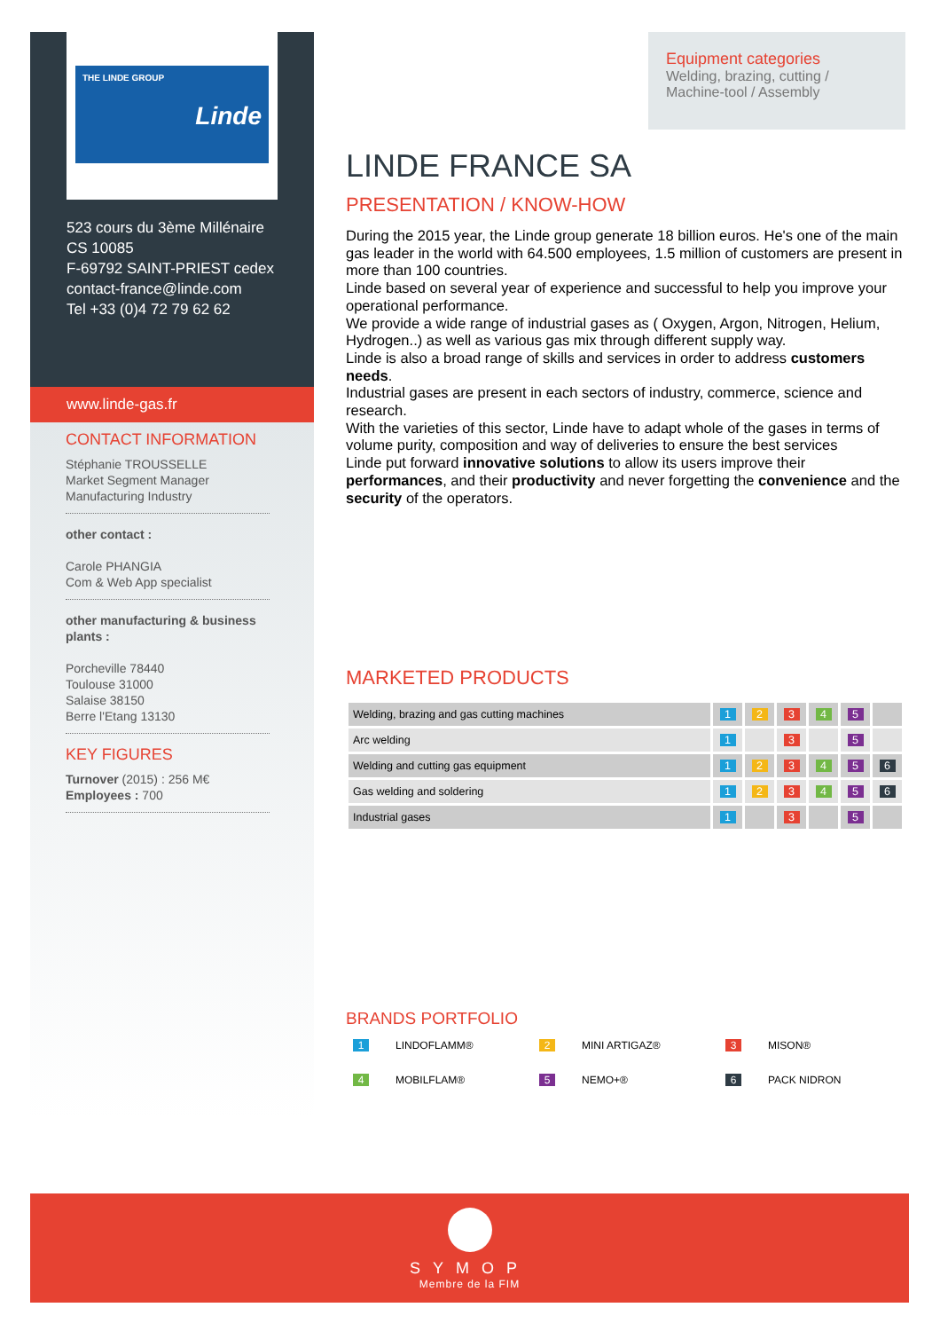THE LINDE GROUP
Linde
523 cours du 3ème Millénaire
CS 10085
F-69792 SAINT-PRIEST cedex
contact-france@linde.com
Tel +33 (0)4 72 79 62 62
www.linde-gas.fr
CONTACT INFORMATION
Stéphanie TROUSSELLE
Market Segment Manager Manufacturing Industry
other contact :
Carole PHANGIA
Com & Web App specialist
other manufacturing & business plants :
Porcheville 78440
Toulouse 31000
Salaise 38150
Berre l'Etang 13130
KEY FIGURES
Turnover (2015) : 256 M€
Employees : 700
Equipment categories
Welding, brazing, cutting / Machine-tool / Assembly
LINDE FRANCE SA
PRESENTATION / KNOW-HOW
During the 2015 year, the Linde group generate 18 billion euros. He's one of the main gas leader in the world with 64.500 employees, 1.5 million of customers are present in more than 100 countries.
Linde based on several year of experience and successful to help you improve your operational performance.
We provide a wide range of industrial gases as ( Oxygen, Argon, Nitrogen, Helium, Hydrogen..) as well as various gas mix through different supply way.
Linde is also a broad range of skills and services in order to address customers needs.
Industrial gases are present in each sectors of industry, commerce, science and research.
With the varieties of this sector, Linde have to adapt whole of the gases in terms of volume purity, composition and way of deliveries to ensure the best services
Linde put forward innovative solutions to allow its users improve their performances, and their productivity and never forgetting the convenience and the security of the operators.
MARKETED PRODUCTS
| Welding, brazing and gas cutting machines | 1 | 2 | 3 | 4 | 5 | |
| Arc welding | 1 | | 3 | | 5 | |
| Welding and cutting gas equipment | 1 | 2 | 3 | 4 | 5 | 6 |
| Gas welding and soldering | 1 | 2 | 3 | 4 | 5 | 6 |
| Industrial gases | 1 | | 3 | | 5 | |
BRANDS PORTFOLIO
1 LINDOFLAMM®
2 MINI ARTIGAZ®
3 MISON®
4 MOBILFLAM®
5 NEMO+®
6 PACK NIDRON
SYMOP
Membre de la FIM